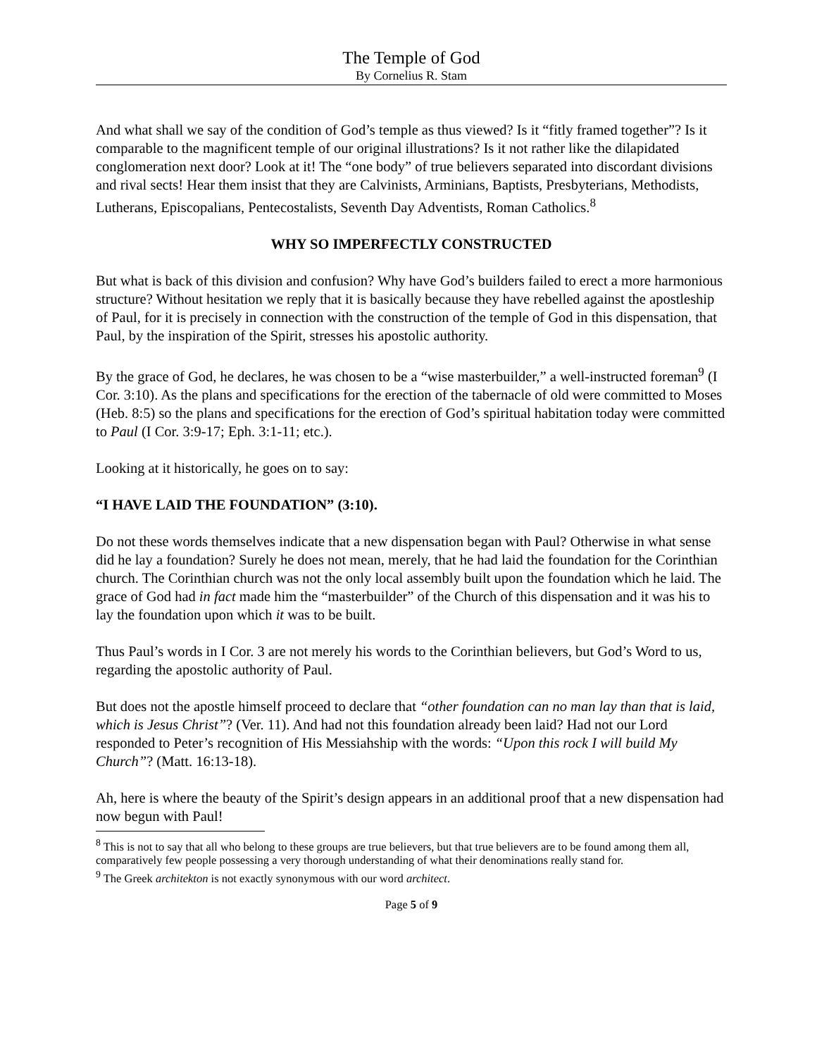The Temple of God
By Cornelius R. Stam
And what shall we say of the condition of God’s temple as thus viewed? Is it “fitly framed together”? Is it comparable to the magnificent temple of our original illustrations? Is it not rather like the dilapidated conglomeration next door? Look at it! The “one body” of true believers separated into discordant divisions and rival sects! Hear them insist that they are Calvinists, Arminians, Baptists, Presbyterians, Methodists, Lutherans, Episcopalians, Pentecostalists, Seventh Day Adventists, Roman Catholics.<sup>8</sup>
WHY SO IMPERFECTLY CONSTRUCTED
But what is back of this division and confusion? Why have God’s builders failed to erect a more harmonious structure? Without hesitation we reply that it is basically because they have rebelled against the apostleship of Paul, for it is precisely in connection with the construction of the temple of God in this dispensation, that Paul, by the inspiration of the Spirit, stresses his apostolic authority.
By the grace of God, he declares, he was chosen to be a “wise masterbuilder,” a well-instructed foreman<sup>9</sup> (I Cor. 3:10). As the plans and specifications for the erection of the tabernacle of old were committed to Moses (Heb. 8:5) so the plans and specifications for the erection of God’s spiritual habitation today were committed to Paul (I Cor. 3:9-17; Eph. 3:1-11; etc.).
Looking at it historically, he goes on to say:
“I HAVE LAID THE FOUNDATION” (3:10).
Do not these words themselves indicate that a new dispensation began with Paul? Otherwise in what sense did he lay a foundation? Surely he does not mean, merely, that he had laid the foundation for the Corinthian church. The Corinthian church was not the only local assembly built upon the foundation which he laid. The grace of God had in fact made him the “masterbuilder” of the Church of this dispensation and it was his to lay the foundation upon which it was to be built.
Thus Paul’s words in I Cor. 3 are not merely his words to the Corinthian believers, but God’s Word to us, regarding the apostolic authority of Paul.
But does not the apostle himself proceed to declare that “other foundation can no man lay than that is laid, which is Jesus Christ”? (Ver. 11). And had not this foundation already been laid? Had not our Lord responded to Peter’s recognition of His Messiahship with the words: “Upon this rock I will build My Church”? (Matt. 16:13-18).
Ah, here is where the beauty of the Spirit’s design appears in an additional proof that a new dispensation had now begun with Paul!
<sup>8</sup> This is not to say that all who belong to these groups are true believers, but that true believers are to be found among them all, comparatively few people possessing a very thorough understanding of what their denominations really stand for.
<sup>9</sup> The Greek architekton is not exactly synonymous with our word architect.
Page 5 of 9